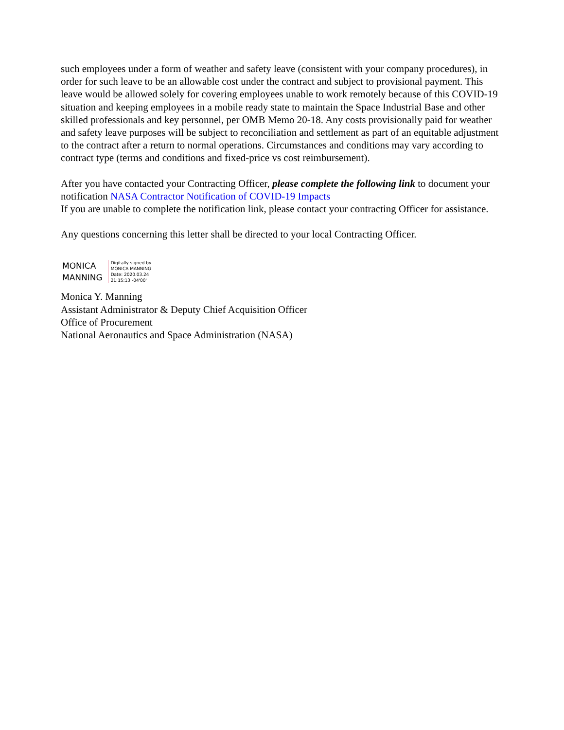such employees under a form of weather and safety leave (consistent with your company procedures), in order for such leave to be an allowable cost under the contract and subject to provisional payment. This leave would be allowed solely for covering employees unable to work remotely because of this COVID-19 situation and keeping employees in a mobile ready state to maintain the Space Industrial Base and other skilled professionals and key personnel, per OMB Memo 20-18. Any costs provisionally paid for weather and safety leave purposes will be subject to reconciliation and settlement as part of an equitable adjustment to the contract after a return to normal operations. Circumstances and conditions may vary according to contract type (terms and conditions and fixed-price vs cost reimbursement).
After you have contacted your Contracting Officer, please complete the following link to document your notification NASA Contractor Notification of COVID-19 Impacts
If you are unable to complete the notification link, please contact your contracting Officer for assistance.
Any questions concerning this letter shall be directed to your local Contracting Officer.
MONICA
MANNING
Digitally signed by
MONICA MANNING
Date: 2020.03.24
21:15:13 -04'00'
Monica Y. Manning
Assistant Administrator & Deputy Chief Acquisition Officer
Office of Procurement
National Aeronautics and Space Administration (NASA)